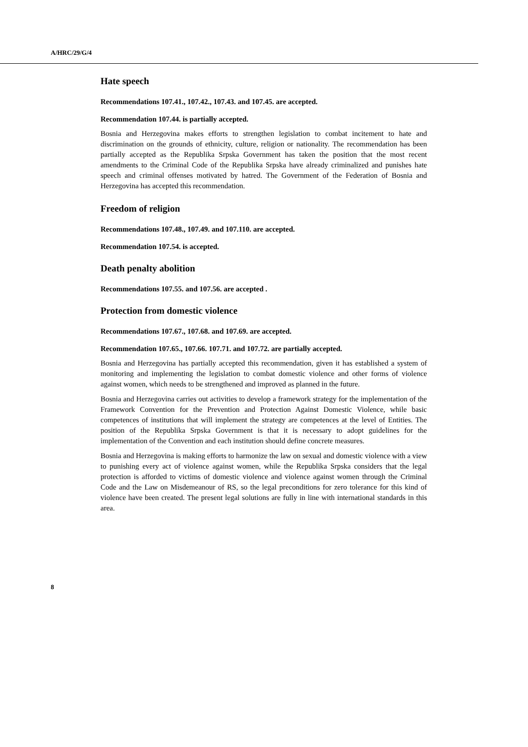A/HRC/29/G/4
Hate speech
Recommendations 107.41., 107.42., 107.43. and 107.45. are accepted.
Recommendation 107.44. is partially accepted.
Bosnia and Herzegovina makes efforts to strengthen legislation to combat incitement to hate and discrimination on the grounds of ethnicity, culture, religion or nationality. The recommendation has been partially accepted as the Republika Srpska Government has taken the position that the most recent amendments to the Criminal Code of the Republika Srpska have already criminalized and punishes hate speech and criminal offenses motivated by hatred. The Government of the Federation of Bosnia and Herzegovina has accepted this recommendation.
Freedom of religion
Recommendations 107.48., 107.49. and 107.110. are accepted.
Recommendation 107.54. is accepted.
Death penalty abolition
Recommendations 107.55. and 107.56. are accepted .
Protection from domestic violence
Recommendations 107.67., 107.68. and 107.69. are accepted.
Recommendation 107.65., 107.66. 107.71. and 107.72. are partially accepted.
Bosnia and Herzegovina has partially accepted this recommendation, given it has established a system of monitoring and implementing the legislation to combat domestic violence and other forms of violence against women, which needs to be strengthened and improved as planned in the future.
Bosnia and Herzegovina carries out activities to develop a framework strategy for the implementation of the Framework Convention for the Prevention and Protection Against Domestic Violence, while basic competences of institutions that will implement the strategy are competences at the level of Entities. The position of the Republika Srpska Government is that it is necessary to adopt guidelines for the implementation of the Convention and each institution should define concrete measures.
Bosnia and Herzegovina is making efforts to harmonize the law on sexual and domestic violence with a view to punishing every act of violence against women, while the Republika Srpska considers that the legal protection is afforded to victims of domestic violence and violence against women through the Criminal Code and the Law on Misdemeanour of RS, so the legal preconditions for zero tolerance for this kind of violence have been created. The present legal solutions are fully in line with international standards in this area.
8